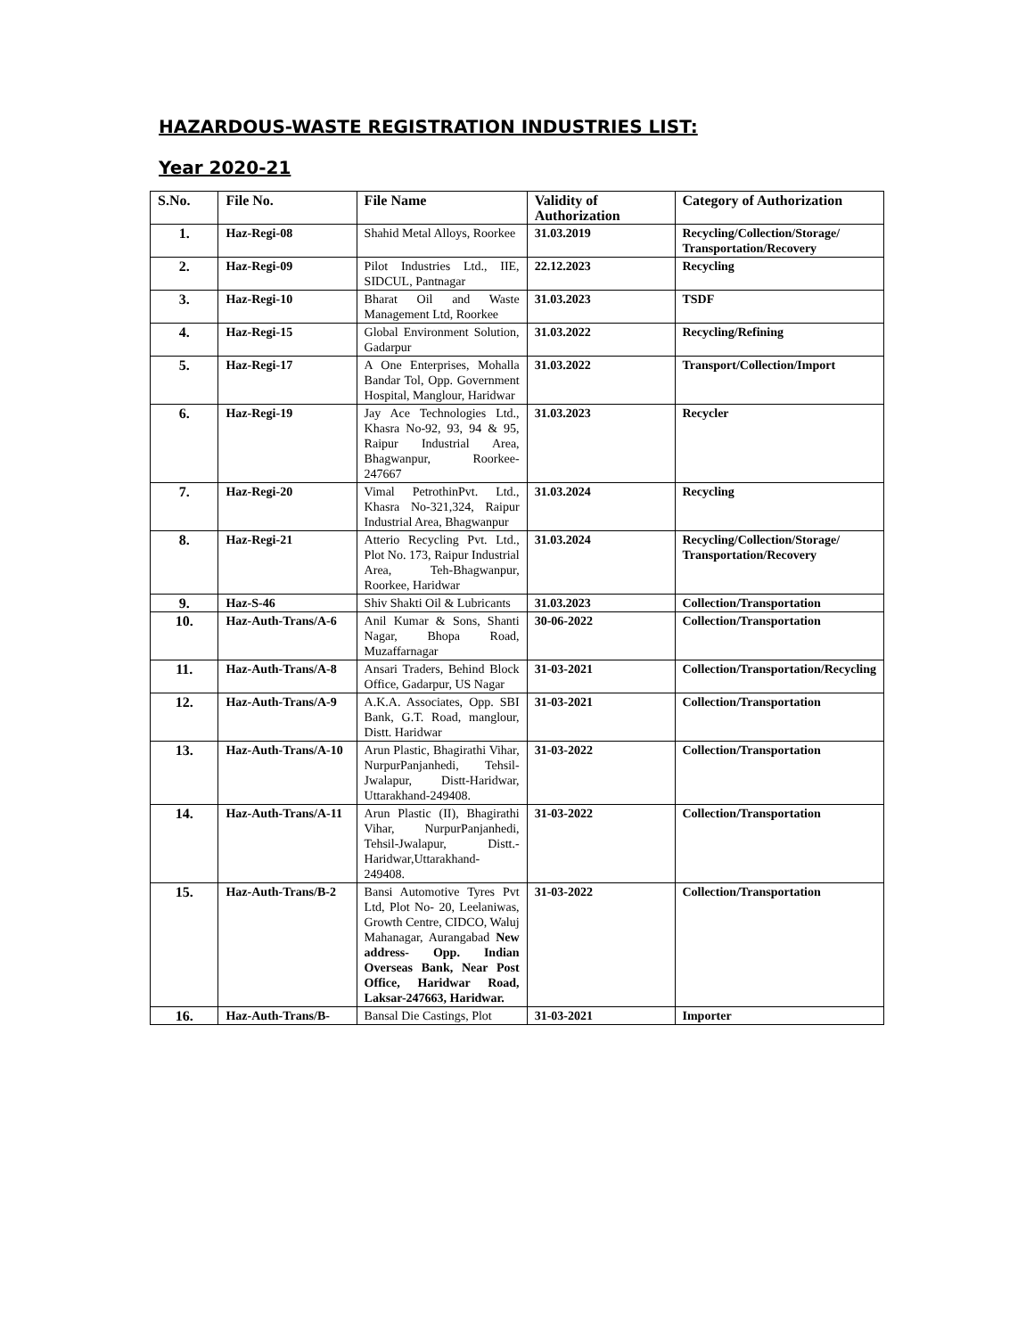HAZARDOUS-WASTE REGISTRATION INDUSTRIES LIST:
Year 2020-21
| S.No. | File No. | File Name | Validity of Authorization | Category of Authorization |
| --- | --- | --- | --- | --- |
| 1. | Haz-Regi-08 | Shahid Metal Alloys, Roorkee | 31.03.2019 | Recycling/Collection/Storage/ Transportation/Recovery |
| 2. | Haz-Regi-09 | Pilot Industries Ltd., IIE, SIDCUL, Pantnagar | 22.12.2023 | Recycling |
| 3. | Haz-Regi-10 | Bharat Oil and Waste Management Ltd, Roorkee | 31.03.2023 | TSDF |
| 4. | Haz-Regi-15 | Global Environment Solution, Gadarpur | 31.03.2022 | Recycling/Refining |
| 5. | Haz-Regi-17 | A One Enterprises, Mohalla Bandar Tol, Opp. Government Hospital, Manglour, Haridwar | 31.03.2022 | Transport/Collection/Import |
| 6. | Haz-Regi-19 | Jay Ace Technologies Ltd., Khasra No-92, 93, 94 & 95, Raipur Industrial Area, Bhagwanpur, Roorkee- 247667 | 31.03.2023 | Recycler |
| 7. | Haz-Regi-20 | Vimal PetrothinPvt. Ltd., Khasra No-321,324, Raipur Industrial Area, Bhagwanpur | 31.03.2024 | Recycling |
| 8. | Haz-Regi-21 | Atterio Recycling Pvt. Ltd., Plot No. 173, Raipur Industrial Area, Teh-Bhagwanpur, Roorkee, Haridwar | 31.03.2024 | Recycling/Collection/Storage/ Transportation/Recovery |
| 9. | Haz-S-46 | Shiv Shakti Oil & Lubricants | 31.03.2023 | Collection/Transportation |
| 10. | Haz-Auth-Trans/A-6 | Anil Kumar & Sons, Shanti Nagar, Bhopa Road, Muzaffarnagar | 30-06-2022 | Collection/Transportation |
| 11. | Haz-Auth-Trans/A-8 | Ansari Traders, Behind Block Office, Gadarpur, US Nagar | 31-03-2021 | Collection/Transportation/Recycling |
| 12. | Haz-Auth-Trans/A-9 | A.K.A. Associates, Opp. SBI Bank, G.T. Road, manglour, Distt. Haridwar | 31-03-2021 | Collection/Transportation |
| 13. | Haz-Auth-Trans/A-10 | Arun Plastic, Bhagirathi Vihar, NurpurPanjanhedi, Tehsil-Jwalapur, Distt-Haridwar, Uttarakhand-249408. | 31-03-2022 | Collection/Transportation |
| 14. | Haz-Auth-Trans/A-11 | Arun Plastic (II), Bhagirathi Vihar, NurpurPanjanhedi, Tehsil-Jwalapur, Distt.-Haridwar,Uttarakhand-249408. | 31-03-2022 | Collection/Transportation |
| 15. | Haz-Auth-Trans/B-2 | Bansi Automotive Tyres Pvt Ltd, Plot No- 20, Leelaniwas, Growth Centre, CIDCO, Waluj Mahanagar, Aurangabad New address- Opp. Indian Overseas Bank, Near Post Office, Haridwar Road, Laksar-247663, Haridwar. | 31-03-2022 | Collection/Transportation |
| 16. | Haz-Auth-Trans/B- | Bansal Die Castings, Plot | 31-03-2021 | Importer |